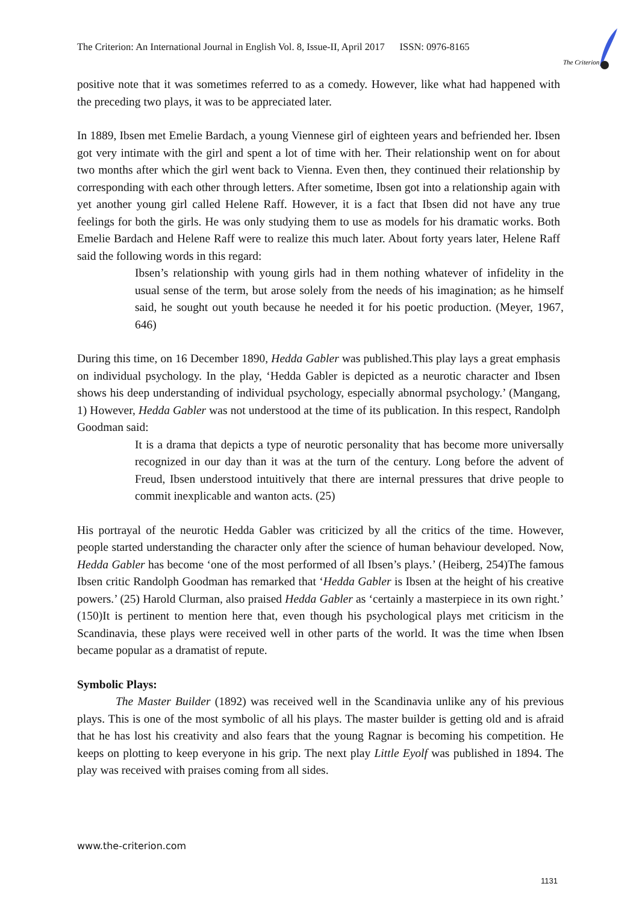The Criterion: An International Journal in English Vol. 8, Issue-II, April 2017 ISSN: 0976-8165
The Criterion
positive note that it was sometimes referred to as a comedy. However, like what had happened with the preceding two plays, it was to be appreciated later.
In 1889, Ibsen met Emelie Bardach, a young Viennese girl of eighteen years and befriended her. Ibsen got very intimate with the girl and spent a lot of time with her. Their relationship went on for about two months after which the girl went back to Vienna. Even then, they continued their relationship by corresponding with each other through letters. After sometime, Ibsen got into a relationship again with yet another young girl called Helene Raff. However, it is a fact that Ibsen did not have any true feelings for both the girls. He was only studying them to use as models for his dramatic works. Both Emelie Bardach and Helene Raff were to realize this much later. About forty years later, Helene Raff said the following words in this regard:
Ibsen’s relationship with young girls had in them nothing whatever of infidelity in the usual sense of the term, but arose solely from the needs of his imagination; as he himself said, he sought out youth because he needed it for his poetic production. (Meyer, 1967, 646)
During this time, on 16 December 1890, Hedda Gabler was published.This play lays a great emphasis on individual psychology. In the play, ‘Hedda Gabler is depicted as a neurotic character and Ibsen shows his deep understanding of individual psychology, especially abnormal psychology.’ (Mangang, 1) However, Hedda Gabler was not understood at the time of its publication. In this respect, Randolph Goodman said:
It is a drama that depicts a type of neurotic personality that has become more universally recognized in our day than it was at the turn of the century. Long before the advent of Freud, Ibsen understood intuitively that there are internal pressures that drive people to commit inexplicable and wanton acts. (25)
His portrayal of the neurotic Hedda Gabler was criticized by all the critics of the time. However, people started understanding the character only after the science of human behaviour developed. Now, Hedda Gabler has become ‘one of the most performed of all Ibsen’s plays.’ (Heiberg, 254)The famous Ibsen critic Randolph Goodman has remarked that ‘Hedda Gabler is Ibsen at the height of his creative powers.’ (25) Harold Clurman, also praised Hedda Gabler as ‘certainly a masterpiece in its own right.’ (150)It is pertinent to mention here that, even though his psychological plays met criticism in the Scandinavia, these plays were received well in other parts of the world. It was the time when Ibsen became popular as a dramatist of repute.
Symbolic Plays:
The Master Builder (1892) was received well in the Scandinavia unlike any of his previous plays. This is one of the most symbolic of all his plays. The master builder is getting old and is afraid that he has lost his creativity and also fears that the young Ragnar is becoming his competition. He keeps on plotting to keep everyone in his grip. The next play Little Eyolf was published in 1894. The play was received with praises coming from all sides.
www.the-criterion.com
1131